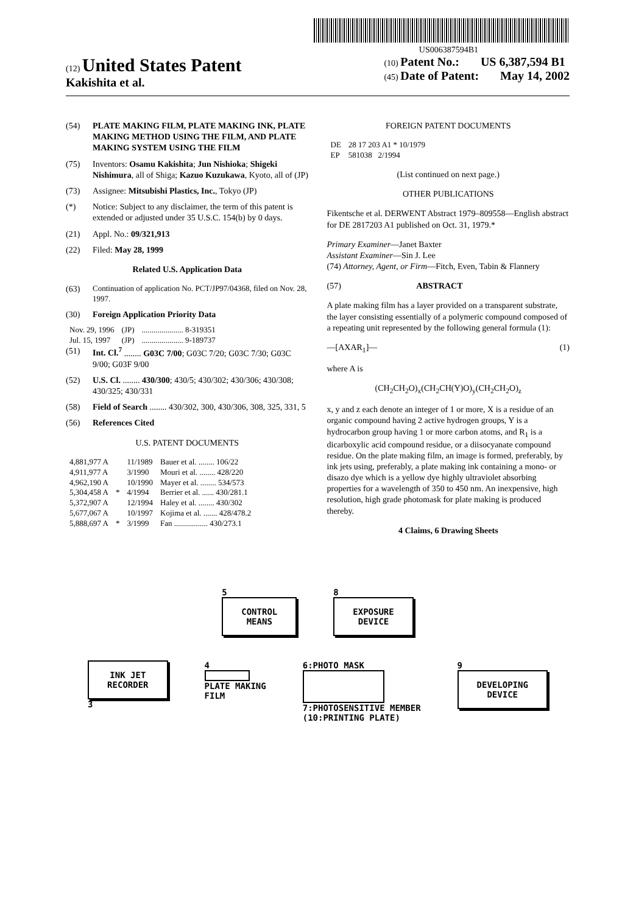US006387594B1
(12) United States Patent
Kakishita et al.
(10) Patent No.: US 6,387,594 B1
(45) Date of Patent: May 14, 2002
(54) PLATE MAKING FILM, PLATE MAKING INK, PLATE MAKING METHOD USING THE FILM, AND PLATE MAKING SYSTEM USING THE FILM
(75) Inventors: Osamu Kakishita; Jun Nishioka; Shigeki Nishimura, all of Shiga; Kazuo Kuzukawa, Kyoto, all of (JP)
(73) Assignee: Mitsubishi Plastics, Inc., Tokyo (JP)
(*) Notice: Subject to any disclaimer, the term of this patent is extended or adjusted under 35 U.S.C. 154(b) by 0 days.
(21) Appl. No.: 09/321,913
(22) Filed: May 28, 1999
Related U.S. Application Data
(63) Continuation of application No. PCT/JP97/04368, filed on Nov. 28, 1997.
(30) Foreign Application Priority Data
| Nov. 29, 1996 | (JP) | ..................... 8-319351 |
| Jul. 15, 1997 | (JP) | ..................... 9-189737 |
(51) Int. Cl.<sup>7</sup> ........ G03C 7/00; G03C 7/20; G03C 7/30; G03C 9/00; G03F 9/00
(52) U.S. Cl. ........ 430/300; 430/5; 430/302; 430/306; 430/308; 430/325; 430/331
(58) Field of Search ........ 430/302, 300, 430/306, 308, 325, 331, 5
(56) References Cited
U.S. PATENT DOCUMENTS
| 4,881,977 A | | 11/1989 | Bauer et al. ........ 106/22 |
| 4,911,977 A | | 3/1990 | Mouri et al. ........ 428/220 |
| 4,962,190 A | | 10/1990 | Mayer et al. ........ 534/573 |
| 5,304,458 A | * | 4/1994 | Berrier et al. ...... 430/281.1 |
| 5,372,907 A | | 12/1994 | Haley et al. ........ 430/302 |
| 5,677,067 A | | 10/1997 | Kojima et al. ....... 428/478.2 |
| 5,888,697 A | * | 3/1999 | Fan ................. 430/273.1 |
FOREIGN PATENT DOCUMENTS
| DE | 28 17 203 A1 * 10/1979 |
| EP | 581038 2/1994 |
(List continued on next page.)
OTHER PUBLICATIONS
Fikentsche et al. DERWENT Abstract 1979–809558—English abstract for DE 2817203 A1 published on Oct. 31, 1979.*
Primary Examiner—Janet Baxter
Assistant Examiner—Sin J. Lee
(74) Attorney, Agent, or Firm—Fitch, Even, Tabin & Flannery
(57) ABSTRACT
A plate making film has a layer provided on a transparent substrate, the layer consisting essentially of a polymeric compound composed of a repeating unit represented by the following general formula (1):
—[AXAR<sub>1</sub>]— (1)
where A is
(CH<sub>2</sub>CH<sub>2</sub>O)<sub>x</sub>(CH<sub>2</sub>CH(Y)O)<sub>y</sub>(CH<sub>2</sub>CH<sub>2</sub>O)<sub>z</sub>
x, y and z each denote an integer of 1 or more, X is a residue of an organic compound having 2 active hydrogen groups, Y is a hydrocarbon group having 1 or more carbon atoms, and R<sub>1</sub> is a dicarboxylic acid compound residue, or a diisocyanate compound residue. On the plate making film, an image is formed, preferably, by ink jets using, preferably, a plate making ink containing a mono- or disazo dye which is a yellow dye highly ultraviolet absorbing properties for a wavelength of 350 to 450 nm. An inexpensive, high resolution, high grade photomask for plate making is produced thereby.
4 Claims, 6 Drawing Sheets
5
CONTROL
MEANS
8
EXPOSURE
DEVICE
INK JET
RECORDER
3
4
PLATE MAKING
FILM
6:PHOTO MASK
7:PHOTOSENSITIVE MEMBER
(10:PRINTING PLATE)
9
DEVELOPING
DEVICE